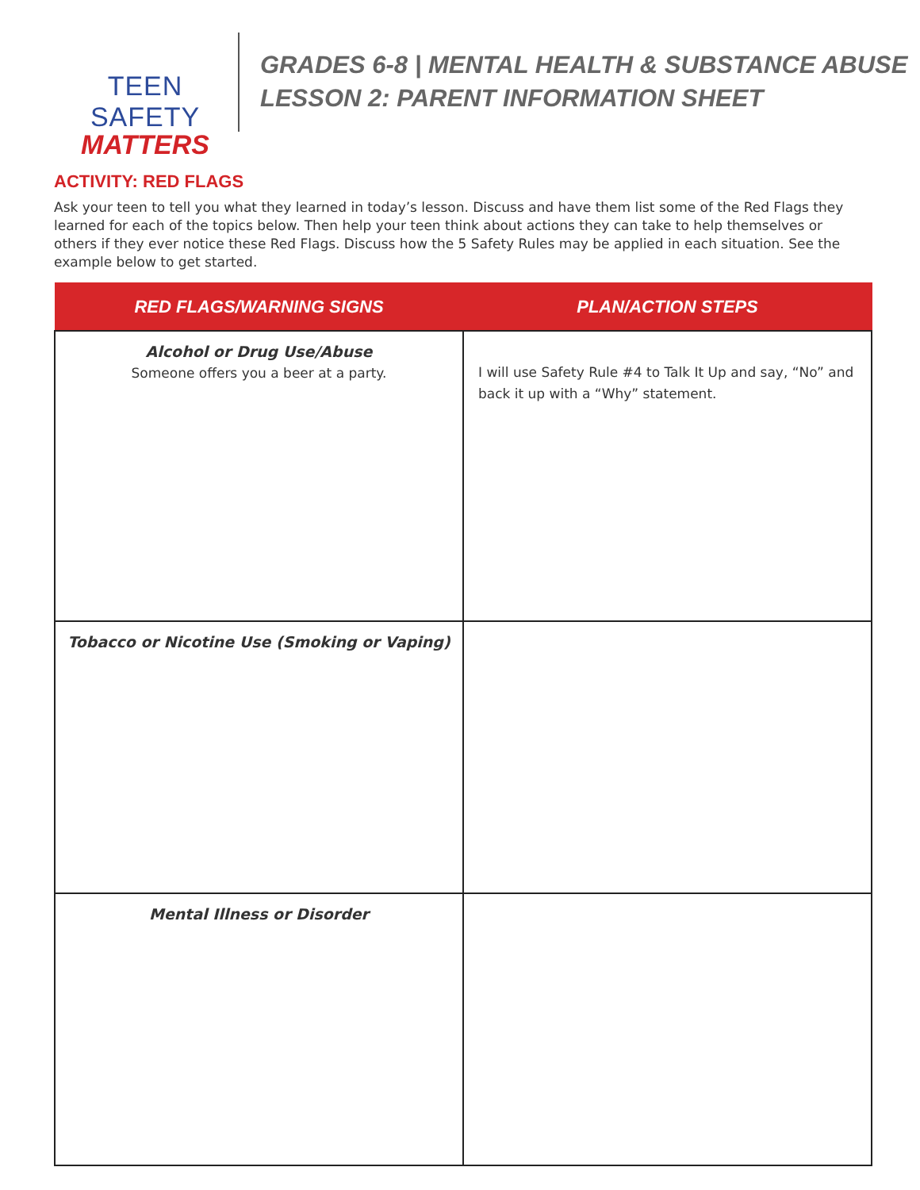TEEN SAFETY
MATTERS
GRADES 6-8 | MENTAL HEALTH & SUBSTANCE ABUSE
LESSON 2: PARENT INFORMATION SHEET
ACTIVITY: RED FLAGS
Ask your teen to tell you what they learned in today’s lesson. Discuss and have them list some of the Red Flags they learned for each of the topics below. Then help your teen think about actions they can take to help themselves or others if they ever notice these Red Flags. Discuss how the 5 Safety Rules may be applied in each situation. See the example below to get started.
| RED FLAGS/WARNING SIGNS | PLAN/ACTION STEPS |
| --- | --- |
| Alcohol or Drug Use/Abuse Someone offers you a beer at a party. | I will use Safety Rule #4 to Talk It Up and say, “No” and back it up with a “Why” statement. |
| Tobacco or Nicotine Use (Smoking or Vaping) | |
| Mental Illness or Disorder | |